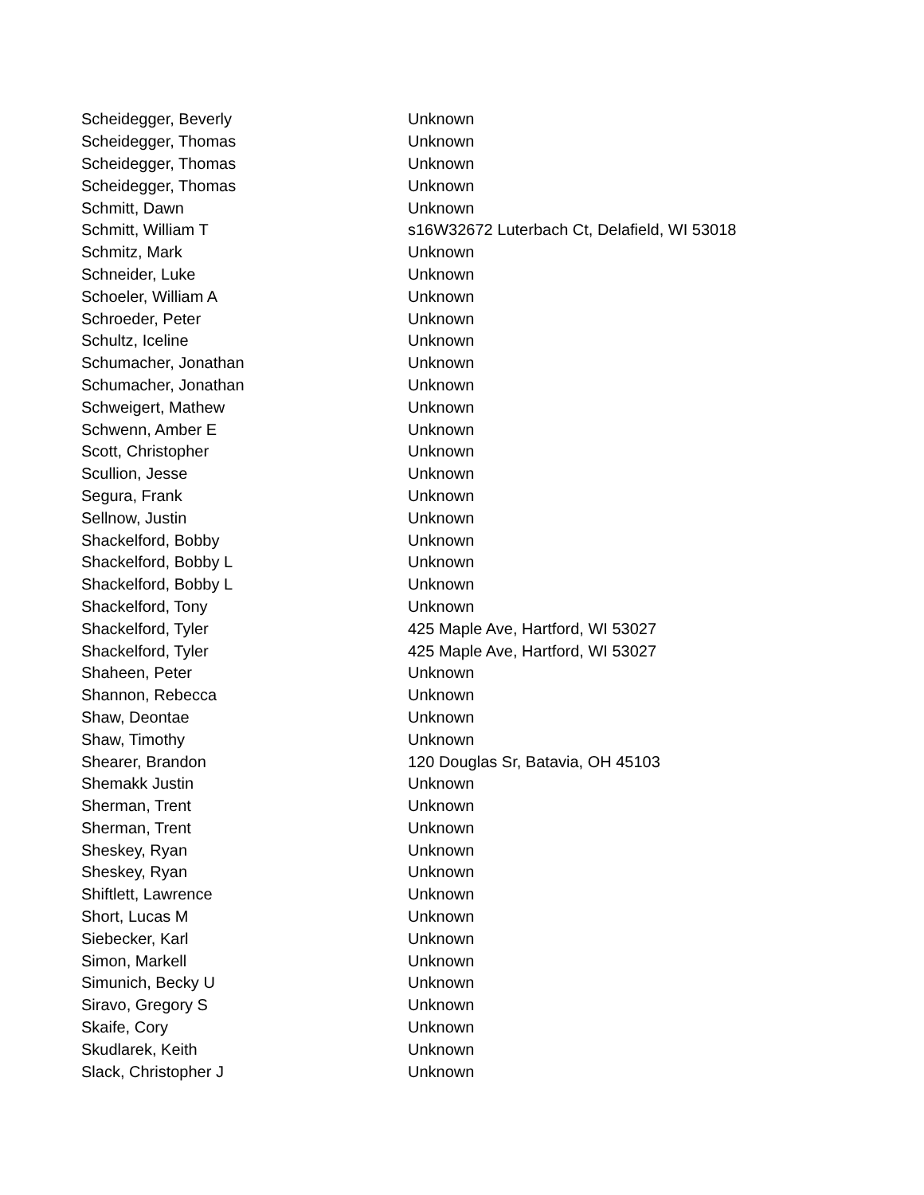| Scheidegger, Beverly | Unknown |
| Scheidegger, Thomas | Unknown |
| Scheidegger, Thomas | Unknown |
| Scheidegger, Thomas | Unknown |
| Schmitt, Dawn | Unknown |
| Schmitt, William T | s16W32672 Luterbach Ct, Delafield, WI 53018 |
| Schmitz, Mark | Unknown |
| Schneider, Luke | Unknown |
| Schoeler, William A | Unknown |
| Schroeder, Peter | Unknown |
| Schultz, Iceline | Unknown |
| Schumacher, Jonathan | Unknown |
| Schumacher, Jonathan | Unknown |
| Schweigert, Mathew | Unknown |
| Schwenn, Amber E | Unknown |
| Scott, Christopher | Unknown |
| Scullion, Jesse | Unknown |
| Segura, Frank | Unknown |
| Sellnow, Justin | Unknown |
| Shackelford, Bobby | Unknown |
| Shackelford, Bobby L | Unknown |
| Shackelford, Bobby L | Unknown |
| Shackelford, Tony | Unknown |
| Shackelford, Tyler | 425 Maple Ave, Hartford, WI 53027 |
| Shackelford, Tyler | 425 Maple Ave, Hartford, WI 53027 |
| Shaheen, Peter | Unknown |
| Shannon, Rebecca | Unknown |
| Shaw, Deontae | Unknown |
| Shaw, Timothy | Unknown |
| Shearer, Brandon | 120 Douglas Sr, Batavia, OH 45103 |
| Shemakk Justin | Unknown |
| Sherman, Trent | Unknown |
| Sherman, Trent | Unknown |
| Sheskey, Ryan | Unknown |
| Sheskey, Ryan | Unknown |
| Shiftlett, Lawrence | Unknown |
| Short, Lucas M | Unknown |
| Siebecker, Karl | Unknown |
| Simon, Markell | Unknown |
| Simunich, Becky U | Unknown |
| Siravo, Gregory S | Unknown |
| Skaife, Cory | Unknown |
| Skudlarek, Keith | Unknown |
| Slack, Christopher J | Unknown |